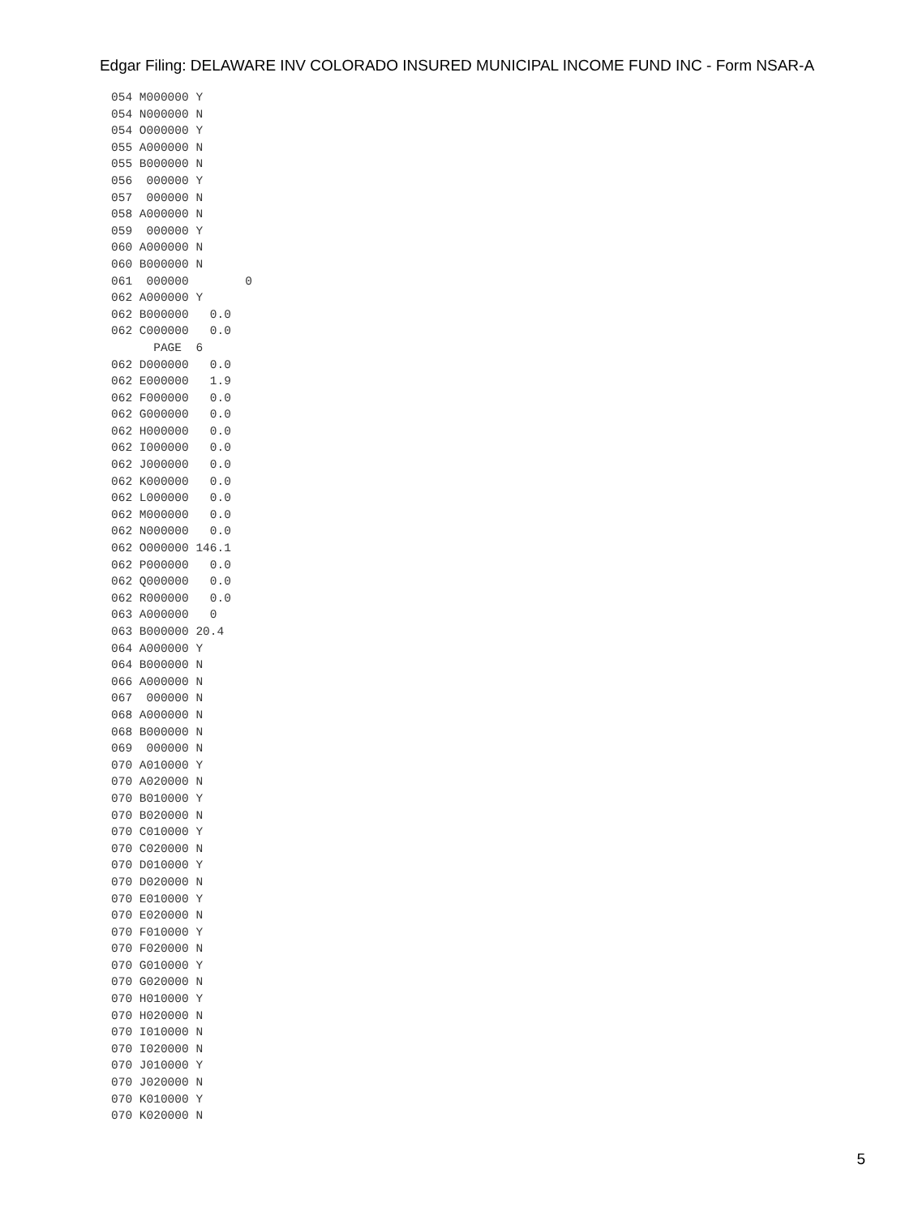Edgar Filing: DELAWARE INV COLORADO INSURED MUNICIPAL INCOME FUND INC - Form NSAR-A
054 M000000 Y
054 N000000 N
054 O000000 Y
055 A000000 N
055 B000000 N
056  000000 Y
057  000000 N
058 A000000 N
059  000000 Y
060 A000000 N
060 B000000 N
061  000000        0
062 A000000 Y
062 B000000   0.0
062 C000000   0.0
      PAGE  6
062 D000000   0.0
062 E000000   1.9
062 F000000   0.0
062 G000000   0.0
062 H000000   0.0
062 I000000   0.0
062 J000000   0.0
062 K000000   0.0
062 L000000   0.0
062 M000000   0.0
062 N000000   0.0
062 O000000 146.1
062 P000000   0.0
062 Q000000   0.0
062 R000000   0.0
063 A000000   0
063 B000000 20.4
064 A000000 Y
064 B000000 N
066 A000000 N
067  000000 N
068 A000000 N
068 B000000 N
069  000000 N
070 A010000 Y
070 A020000 N
070 B010000 Y
070 B020000 N
070 C010000 Y
070 C020000 N
070 D010000 Y
070 D020000 N
070 E010000 Y
070 E020000 N
070 F010000 Y
070 F020000 N
070 G010000 Y
070 G020000 N
070 H010000 Y
070 H020000 N
070 I010000 N
070 I020000 N
070 J010000 Y
070 J020000 N
070 K010000 Y
070 K020000 N
5